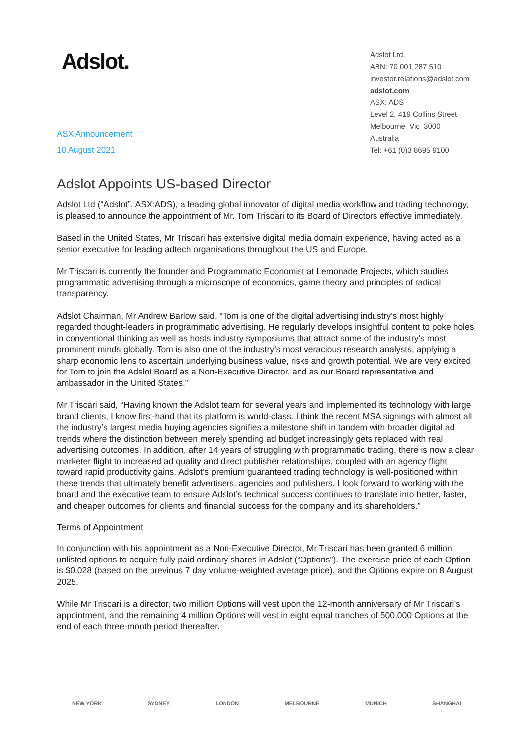Adslot.
Adslot Ltd.
ABN: 70 001 287 510
investor.relations@adslot.com
adslot.com
ASX: ADS
Level 2, 419 Collins Street
Melbourne Vic 3000
Australia
Tel: +61 (0)3 8695 9100
ASX Announcement
10 August 2021
Adslot Appoints US-based Director
Adslot Ltd (“Adslot”, ASX:ADS), a leading global innovator of digital media workflow and trading technology, is pleased to announce the appointment of Mr. Tom Triscari to its Board of Directors effective immediately.
Based in the United States, Mr Triscari has extensive digital media domain experience, having acted as a senior executive for leading adtech organisations throughout the US and Europe.
Mr Triscari is currently the founder and Programmatic Economist at Lemonade Projects, which studies programmatic advertising through a microscope of economics, game theory and principles of radical transparency.
Adslot Chairman, Mr Andrew Barlow said, “Tom is one of the digital advertising industry’s most highly regarded thought-leaders in programmatic advertising. He regularly develops insightful content to poke holes in conventional thinking as well as hosts industry symposiums that attract some of the industry’s most prominent minds globally. Tom is also one of the industry’s most veracious research analysts, applying a sharp economic lens to ascertain underlying business value, risks and growth potential. We are very excited for Tom to join the Adslot Board as a Non-Executive Director, and as our Board representative and ambassador in the United States.”
Mr Triscari said, “Having known the Adslot team for several years and implemented its technology with large brand clients, I know first-hand that its platform is world-class. I think the recent MSA signings with almost all the industry’s largest media buying agencies signifies a milestone shift in tandem with broader digital ad trends where the distinction between merely spending ad budget increasingly gets replaced with real advertising outcomes. In addition, after 14 years of struggling with programmatic trading, there is now a clear marketer flight to increased ad quality and direct publisher relationships, coupled with an agency flight toward rapid productivity gains. Adslot’s premium guaranteed trading technology is well-positioned within these trends that ultimately benefit advertisers, agencies and publishers. I look forward to working with the board and the executive team to ensure Adslot’s technical success continues to translate into better, faster, and cheaper outcomes for clients and financial success for the company and its shareholders.”
Terms of Appointment
In conjunction with his appointment as a Non-Executive Director, Mr Triscari has been granted 6 million unlisted options to acquire fully paid ordinary shares in Adslot (“Options”). The exercise price of each Option is $0.028 (based on the previous 7 day volume-weighted average price), and the Options expire on 8 August 2025.
While Mr Triscari is a director, two million Options will vest upon the 12-month anniversary of Mr Triscari’s appointment, and the remaining 4 million Options will vest in eight equal tranches of 500,000 Options at the end of each three-month period thereafter.
NEW YORK SYDNEY LONDON MELBOURNE MUNICH SHANGHAI